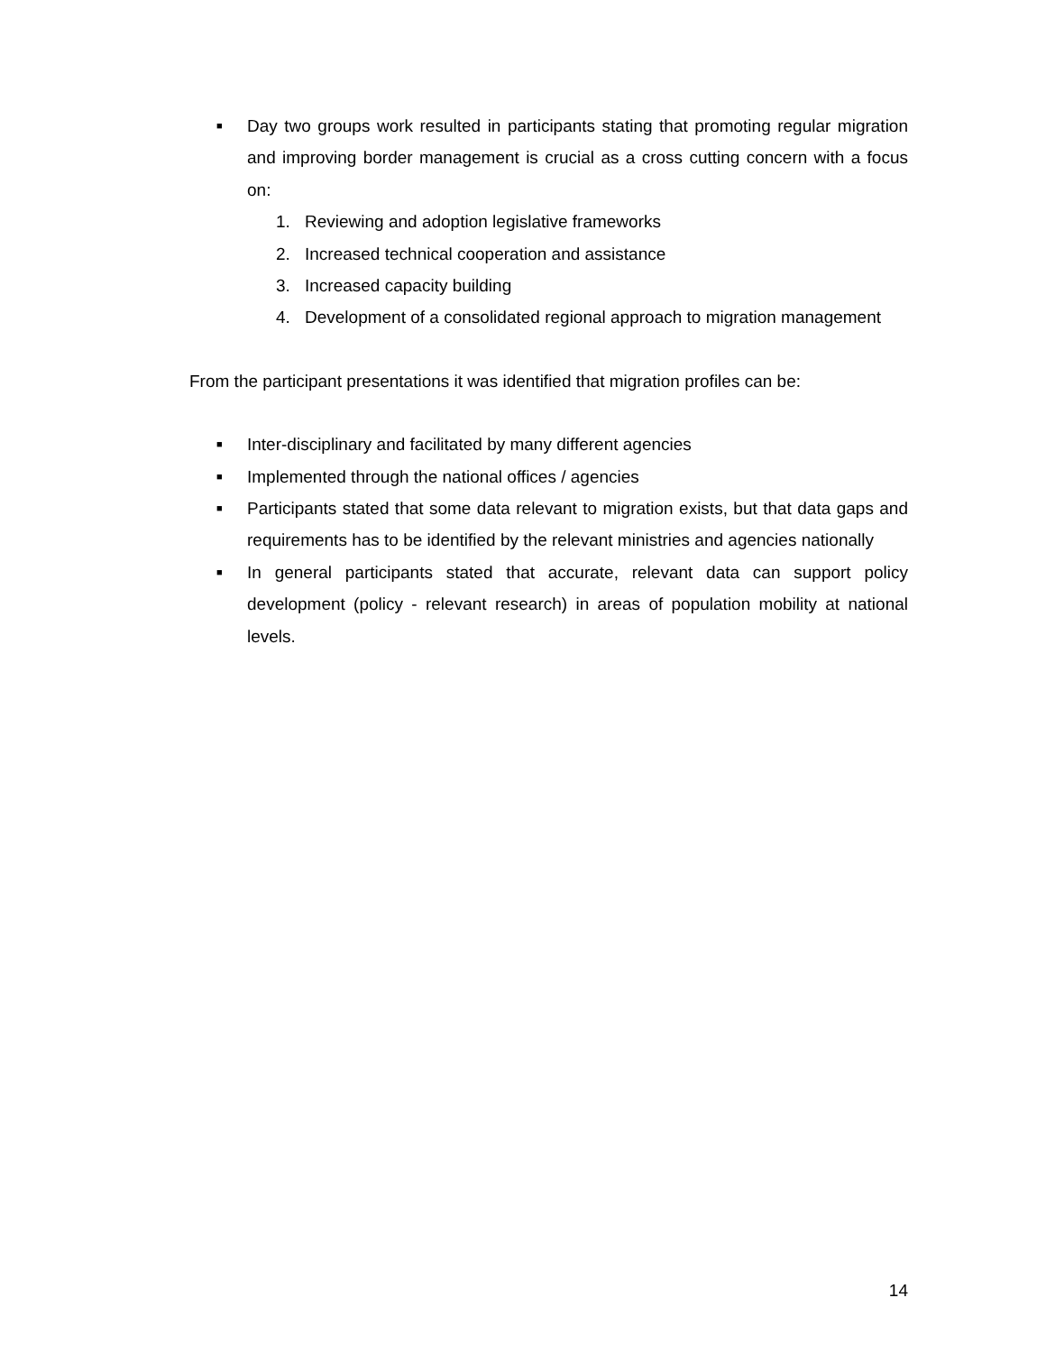■ Day two groups work resulted in participants stating that promoting regular migration and improving border management is crucial as a cross cutting concern with a focus on:
1. Reviewing and adoption legislative frameworks
2. Increased technical cooperation and assistance
3. Increased capacity building
4. Development of a consolidated regional approach to migration management
From the participant presentations it was identified that migration profiles can be:
■ Inter-disciplinary and facilitated by many different agencies
■ Implemented through the national offices / agencies
■ Participants stated that some data relevant to migration exists, but that data gaps and requirements has to be identified by the relevant ministries and agencies nationally
■ In general participants stated that accurate, relevant data can support policy development (policy - relevant research) in areas of population mobility at national levels.
14